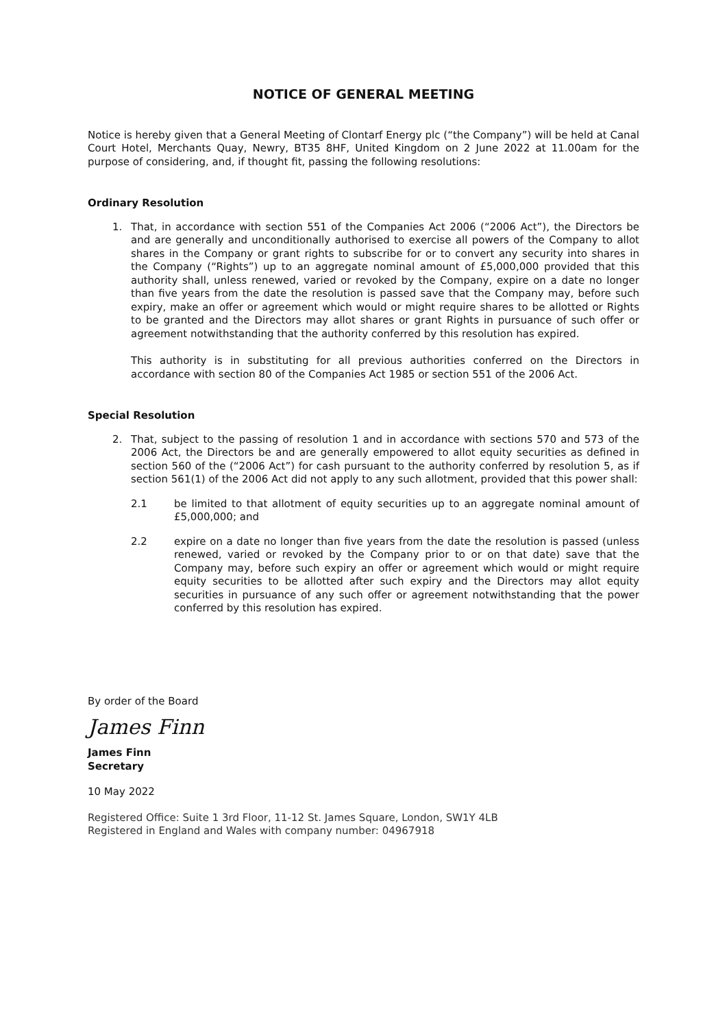NOTICE OF GENERAL MEETING
Notice is hereby given that a General Meeting of Clontarf Energy plc (“the Company”) will be held at Canal Court Hotel, Merchants Quay, Newry, BT35 8HF, United Kingdom on 2 June 2022 at 11.00am for the purpose of considering, and, if thought fit, passing the following resolutions:
Ordinary Resolution
1. That, in accordance with section 551 of the Companies Act 2006 (“2006 Act”), the Directors be and are generally and unconditionally authorised to exercise all powers of the Company to allot shares in the Company or grant rights to subscribe for or to convert any security into shares in the Company (“Rights”) up to an aggregate nominal amount of £5,000,000 provided that this authority shall, unless renewed, varied or revoked by the Company, expire on a date no longer than five years from the date the resolution is passed save that the Company may, before such expiry, make an offer or agreement which would or might require shares to be allotted or Rights to be granted and the Directors may allot shares or grant Rights in pursuance of such offer or agreement notwithstanding that the authority conferred by this resolution has expired.
This authority is in substituting for all previous authorities conferred on the Directors in accordance with section 80 of the Companies Act 1985 or section 551 of the 2006 Act.
Special Resolution
2. That, subject to the passing of resolution 1 and in accordance with sections 570 and 573 of the 2006 Act, the Directors be and are generally empowered to allot equity securities as defined in section 560 of the (“2006 Act”) for cash pursuant to the authority conferred by resolution 5, as if section 561(1) of the 2006 Act did not apply to any such allotment, provided that this power shall:
2.1 be limited to that allotment of equity securities up to an aggregate nominal amount of £5,000,000; and
2.2 expire on a date no longer than five years from the date the resolution is passed (unless renewed, varied or revoked by the Company prior to or on that date) save that the Company may, before such expiry an offer or agreement which would or might require equity securities to be allotted after such expiry and the Directors may allot equity securities in pursuance of any such offer or agreement notwithstanding that the power conferred by this resolution has expired.
By order of the Board
James Finn
James Finn
Secretary
10 May 2022
Registered Office: Suite 1 3rd Floor, 11-12 St. James Square, London, SW1Y 4LB
Registered in England and Wales with company number: 04967918